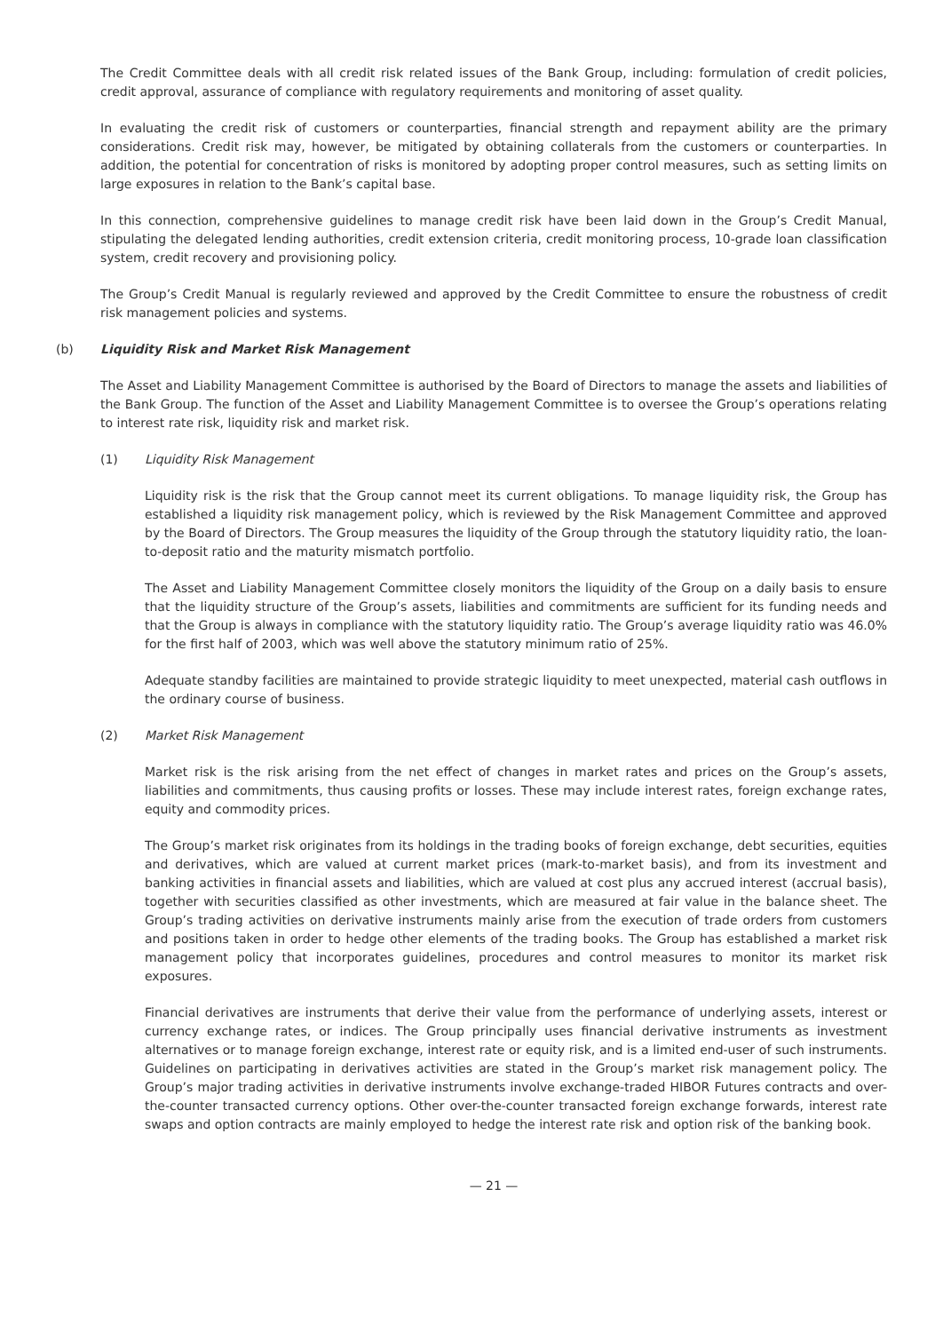The Credit Committee deals with all credit risk related issues of the Bank Group, including: formulation of credit policies, credit approval, assurance of compliance with regulatory requirements and monitoring of asset quality.
In evaluating the credit risk of customers or counterparties, financial strength and repayment ability are the primary considerations. Credit risk may, however, be mitigated by obtaining collaterals from the customers or counterparties. In addition, the potential for concentration of risks is monitored by adopting proper control measures, such as setting limits on large exposures in relation to the Bank’s capital base.
In this connection, comprehensive guidelines to manage credit risk have been laid down in the Group’s Credit Manual, stipulating the delegated lending authorities, credit extension criteria, credit monitoring process, 10-grade loan classification system, credit recovery and provisioning policy.
The Group’s Credit Manual is regularly reviewed and approved by the Credit Committee to ensure the robustness of credit risk management policies and systems.
(b) Liquidity Risk and Market Risk Management
The Asset and Liability Management Committee is authorised by the Board of Directors to manage the assets and liabilities of the Bank Group. The function of the Asset and Liability Management Committee is to oversee the Group’s operations relating to interest rate risk, liquidity risk and market risk.
(1) Liquidity Risk Management
Liquidity risk is the risk that the Group cannot meet its current obligations. To manage liquidity risk, the Group has established a liquidity risk management policy, which is reviewed by the Risk Management Committee and approved by the Board of Directors. The Group measures the liquidity of the Group through the statutory liquidity ratio, the loan-to-deposit ratio and the maturity mismatch portfolio.
The Asset and Liability Management Committee closely monitors the liquidity of the Group on a daily basis to ensure that the liquidity structure of the Group’s assets, liabilities and commitments are sufficient for its funding needs and that the Group is always in compliance with the statutory liquidity ratio. The Group’s average liquidity ratio was 46.0% for the first half of 2003, which was well above the statutory minimum ratio of 25%.
Adequate standby facilities are maintained to provide strategic liquidity to meet unexpected, material cash outflows in the ordinary course of business.
(2) Market Risk Management
Market risk is the risk arising from the net effect of changes in market rates and prices on the Group’s assets, liabilities and commitments, thus causing profits or losses. These may include interest rates, foreign exchange rates, equity and commodity prices.
The Group’s market risk originates from its holdings in the trading books of foreign exchange, debt securities, equities and derivatives, which are valued at current market prices (mark-to-market basis), and from its investment and banking activities in financial assets and liabilities, which are valued at cost plus any accrued interest (accrual basis), together with securities classified as other investments, which are measured at fair value in the balance sheet. The Group’s trading activities on derivative instruments mainly arise from the execution of trade orders from customers and positions taken in order to hedge other elements of the trading books. The Group has established a market risk management policy that incorporates guidelines, procedures and control measures to monitor its market risk exposures.
Financial derivatives are instruments that derive their value from the performance of underlying assets, interest or currency exchange rates, or indices. The Group principally uses financial derivative instruments as investment alternatives or to manage foreign exchange, interest rate or equity risk, and is a limited end-user of such instruments. Guidelines on participating in derivatives activities are stated in the Group’s market risk management policy. The Group’s major trading activities in derivative instruments involve exchange-traded HIBOR Futures contracts and over-the-counter transacted currency options. Other over-the-counter transacted foreign exchange forwards, interest rate swaps and option contracts are mainly employed to hedge the interest rate risk and option risk of the banking book.
— 21 —